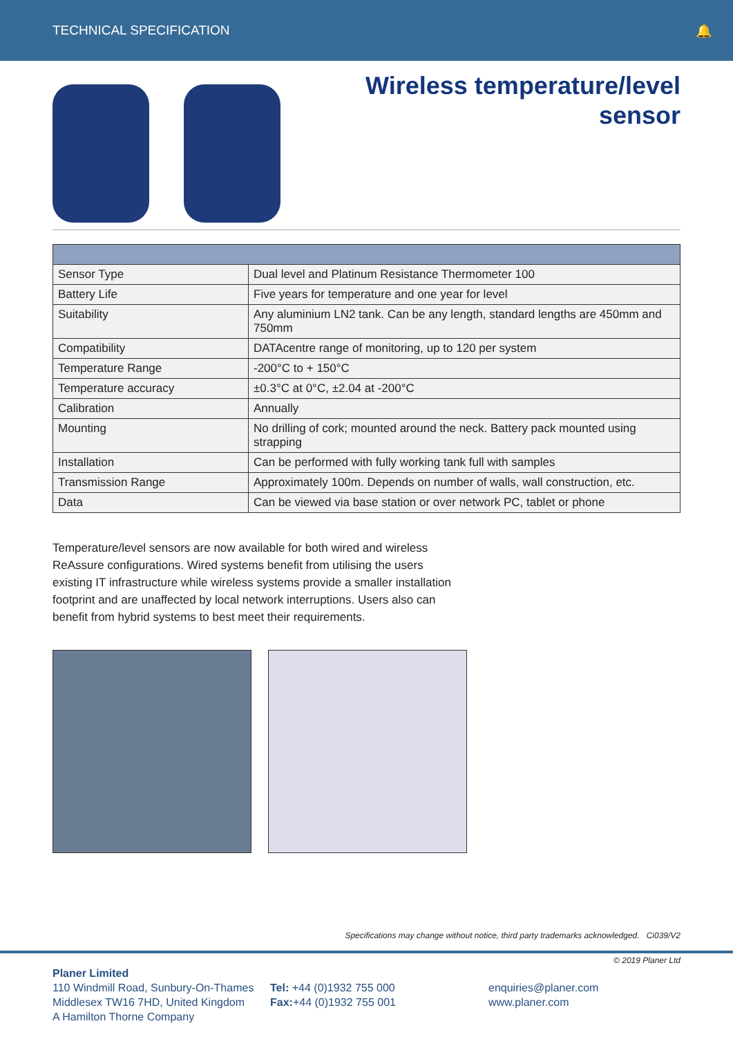TECHNICAL SPECIFICATION 🔔
Wireless temperature/level
sensor
| Sensor Type | Dual level and Platinum Resistance Thermometer 100 |
| Battery Life | Five years for temperature and one year for level |
| Suitability | Any aluminium LN2 tank. Can be any length, standard lengths are 450mm and 750mm |
| Compatibility | DATAcentre range of monitoring, up to 120 per system |
| Temperature Range | -200°C to + 150°C |
| Temperature accuracy | ±0.3°C at 0°C, ±2.04 at -200°C |
| Calibration | Annually |
| Mounting | No drilling of cork; mounted around the neck. Battery pack mounted using strapping |
| Installation | Can be performed with fully working tank full with samples |
| Transmission Range | Approximately 100m. Depends on number of walls, wall construction, etc. |
| Data | Can be viewed via base station or over network PC, tablet or phone |
Temperature/level sensors are now available for both wired and wireless ReAssure configurations. Wired systems benefit from utilising the users existing IT infrastructure while wireless systems provide a smaller installation footprint and are unaffected by local network interruptions. Users also can benefit from hybrid systems to best meet their requirements.
Specifications may change without notice, third party trademarks acknowledged. Ci039/V2
© 2019 Planer Ltd
Planer Limited
110 Windmill Road, Sunbury-On-Thames
Middlesex TW16 7HD, United Kingdom
A Hamilton Thorne Company
Tel: +44 (0)1932 755 000
Fax:+44 (0)1932 755 001
enquiries@planer.com
www.planer.com